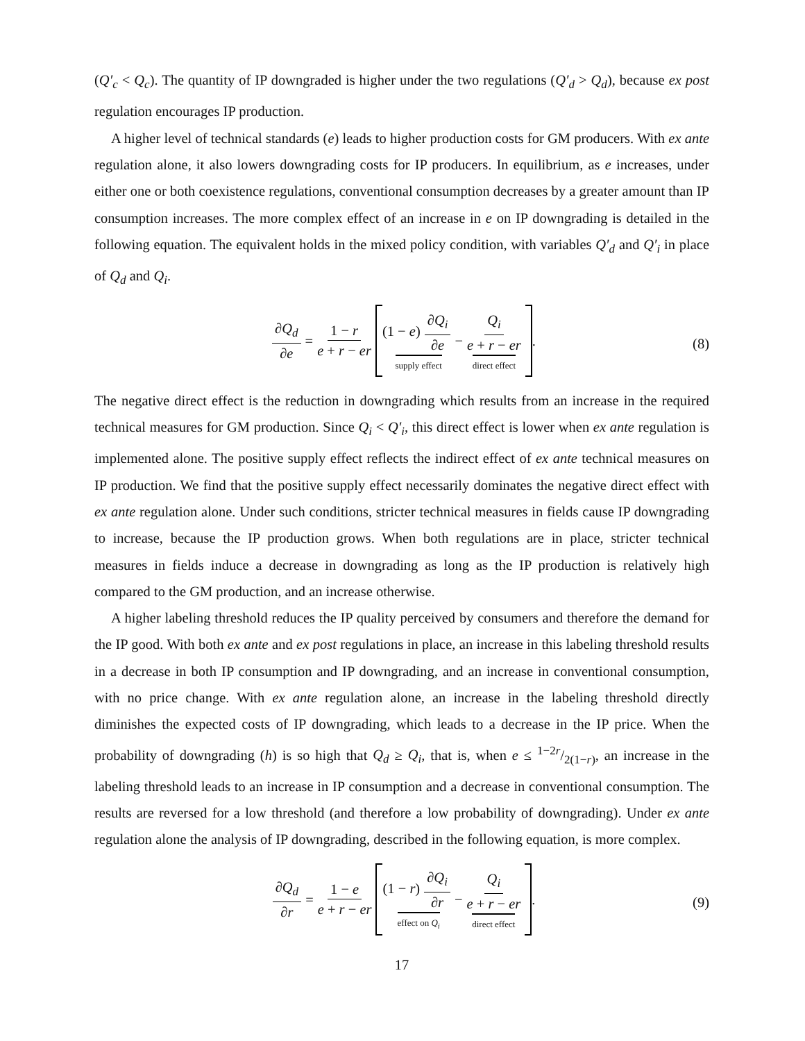(Q′<sub>c</sub> < Q<sub>c</sub>). The quantity of IP downgraded is higher under the two regulations (Q′<sub>d</sub> > Q<sub>d</sub>), because ex post regulation encourages IP production.
A higher level of technical standards (e) leads to higher production costs for GM producers. With ex ante regulation alone, it also lowers downgrading costs for IP producers. In equilibrium, as e increases, under either one or both coexistence regulations, conventional consumption decreases by a greater amount than IP consumption increases. The more complex effect of an increase in e on IP downgrading is detailed in the following equation. The equivalent holds in the mixed policy condition, with variables Q′<sub>d</sub> and Q′<sub>i</sub> in place of Q<sub>d</sub> and Q<sub>i</sub>.
∂Q<sub>d</sub> ∂e = 1 − r e + r − er (1 − e) ∂Q<sub>i</sub> ∂e supply effect − Q<sub>i</sub> e + r − er direct effect .
(8)
The negative direct effect is the reduction in downgrading which results from an increase in the required technical measures for GM production. Since Q<sub>i</sub> < Q′<sub>i</sub>, this direct effect is lower when ex ante regulation is implemented alone. The positive supply effect reflects the indirect effect of ex ante technical measures on IP production. We find that the positive supply effect necessarily dominates the negative direct effect with ex ante regulation alone. Under such conditions, stricter technical measures in fields cause IP downgrading to increase, because the IP production grows. When both regulations are in place, stricter technical measures in fields induce a decrease in downgrading as long as the IP production is relatively high compared to the GM production, and an increase otherwise.
A higher labeling threshold reduces the IP quality perceived by consumers and therefore the demand for the IP good. With both ex ante and ex post regulations in place, an increase in this labeling threshold results in a decrease in both IP consumption and IP downgrading, and an increase in conventional consumption, with no price change. With ex ante regulation alone, an increase in the labeling threshold directly diminishes the expected costs of IP downgrading, which leads to a decrease in the IP price. When the probability of downgrading (h) is so high that Q<sub>d</sub> ≥ Q<sub>i</sub>, that is, when e ≤ 1−2r/2(1−r), an increase in the labeling threshold leads to an increase in IP consumption and a decrease in conventional consumption. The results are reversed for a low threshold (and therefore a low probability of downgrading). Under ex ante regulation alone the analysis of IP downgrading, described in the following equation, is more complex.
∂Q<sub>d</sub> ∂r = 1 − e e + r − er (1 − r) ∂Q<sub>i</sub> ∂r effect on Q<sub>i</sub> − Q<sub>i</sub> e + r − er direct effect .
(9)
17